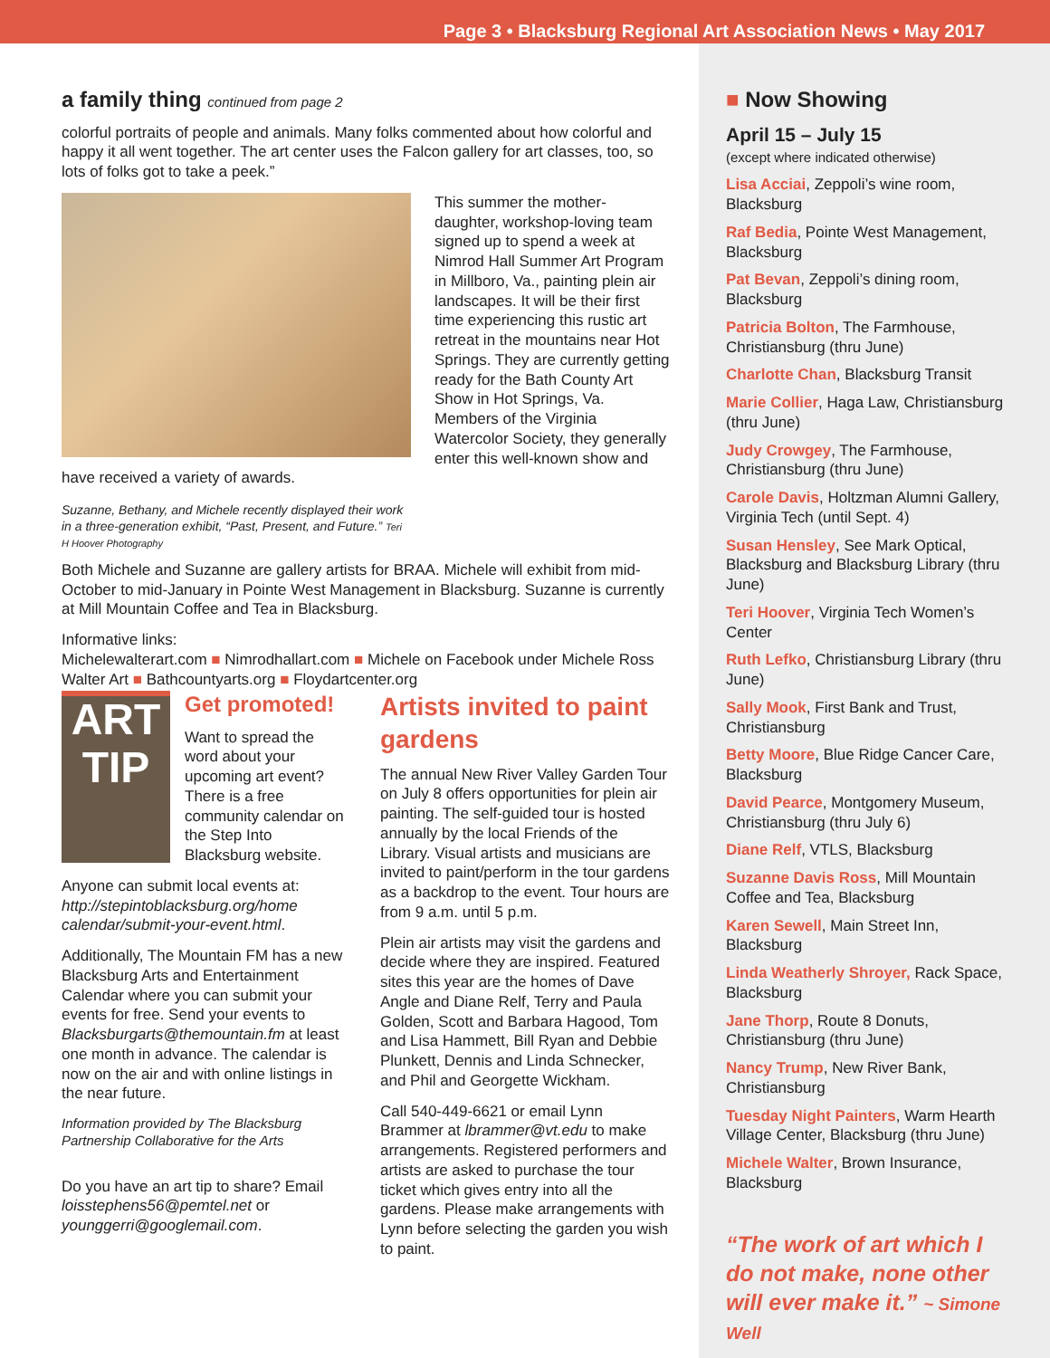Page 3 • Blacksburg Regional Art Association News • May 2017
a family thing continued from page 2
colorful portraits of people and animals. Many folks commented about how colorful and happy it all went together. The art center uses the Falcon gallery for art classes, too, so lots of folks got to take a peek.”
This summer the mother-daughter, workshop-loving team signed up to spend a week at Nimrod Hall Summer Art Program in Millboro, Va., painting plein air landscapes. It will be their first time experiencing this rustic art retreat in the mountains near Hot Springs. They are currently getting ready for the Bath County Art Show in Hot Springs, Va. Members of the Virginia Watercolor Society, they generally enter this well-known show and have received a variety of awards.
Suzanne, Bethany, and Michele recently displayed their work in a three-generation exhibit, “Past, Present, and Future.” Teri H Hoover Photography
Both Michele and Suzanne are gallery artists for BRAA. Michele will exhibit from mid-October to mid-January in Pointe West Management in Blacksburg. Suzanne is currently at Mill Mountain Coffee and Tea in Blacksburg.
Informative links:
Michelewalterart.com ■ Nimrodhallart.com ■ Michele on Facebook under Michele Ross Walter Art ■ Bathcountyarts.org ■ Floydartcenter.org
ART TIP
Get promoted!
Want to spread the word about your upcoming art event? There is a free community calendar on the Step Into Blacksburg website.
Anyone can submit local events at: http://stepintoblacksburg.org/home calendar/submit-your-event.html.
Additionally, The Mountain FM has a new Blacksburg Arts and Entertainment Calendar where you can submit your events for free. Send your events to Blacksburgarts@themountain.fm at least one month in advance. The calendar is now on the air and with online listings in the near future.
Information provided by The Blacksburg Partnership Collaborative for the Arts
Do you have an art tip to share? Email loisstephens56@pemtel.net or younggerri@googlemail.com.
Artists invited to paint gardens
The annual New River Valley Garden Tour on July 8 offers opportunities for plein air painting. The self-guided tour is hosted annually by the local Friends of the Library. Visual artists and musicians are invited to paint/perform in the tour gardens as a backdrop to the event. Tour hours are from 9 a.m. until 5 p.m.
Plein air artists may visit the gardens and decide where they are inspired. Featured sites this year are the homes of Dave Angle and Diane Relf, Terry and Paula Golden, Scott and Barbara Hagood, Tom and Lisa Hammett, Bill Ryan and Debbie Plunkett, Dennis and Linda Schnecker, and Phil and Georgette Wickham.
Call 540-449-6621 or email Lynn Brammer at lbrammer@vt.edu to make arrangements. Registered performers and artists are asked to purchase the tour ticket which gives entry into all the gardens. Please make arrangements with Lynn before selecting the garden you wish to paint.
■ Now Showing
April 15 – July 15
(except where indicated otherwise)
Lisa Acciai, Zeppoli’s wine room, Blacksburg
Raf Bedia, Pointe West Management, Blacksburg
Pat Bevan, Zeppoli’s dining room, Blacksburg
Patricia Bolton, The Farmhouse, Christiansburg (thru June)
Charlotte Chan, Blacksburg Transit
Marie Collier, Haga Law, Christiansburg (thru June)
Judy Crowgey, The Farmhouse, Christiansburg (thru June)
Carole Davis, Holtzman Alumni Gallery, Virginia Tech (until Sept. 4)
Susan Hensley, See Mark Optical, Blacksburg and Blacksburg Library (thru June)
Teri Hoover, Virginia Tech Women’s Center
Ruth Lefko, Christiansburg Library (thru June)
Sally Mook, First Bank and Trust, Christiansburg
Betty Moore, Blue Ridge Cancer Care, Blacksburg
David Pearce, Montgomery Museum, Christiansburg (thru July 6)
Diane Relf, VTLS, Blacksburg
Suzanne Davis Ross, Mill Mountain Coffee and Tea, Blacksburg
Karen Sewell, Main Street Inn, Blacksburg
Linda Weatherly Shroyer, Rack Space, Blacksburg
Jane Thorp, Route 8 Donuts, Christiansburg (thru June)
Nancy Trump, New River Bank, Christiansburg
Tuesday Night Painters, Warm Hearth Village Center, Blacksburg (thru June)
Michele Walter, Brown Insurance, Blacksburg
“The work of art which I do not make, none other will ever make it.” ~ Simone Well